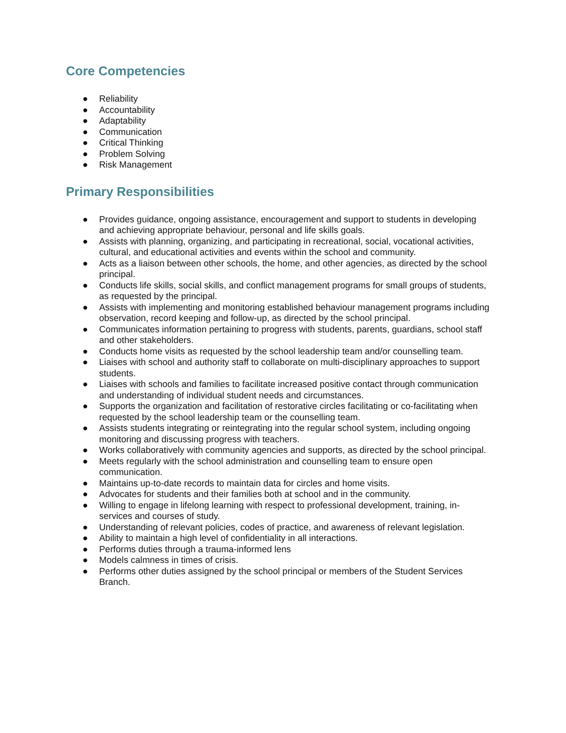Core Competencies
● Reliability
● Accountability
● Adaptability
● Communication
● Critical Thinking
● Problem Solving
● Risk Management
Primary Responsibilities
● Provides guidance, ongoing assistance, encouragement and support to students in developing and achieving appropriate behaviour, personal and life skills goals.
● Assists with planning, organizing, and participating in recreational, social, vocational activities, cultural, and educational activities and events within the school and community.
● Acts as a liaison between other schools, the home, and other agencies, as directed by the school principal.
● Conducts life skills, social skills, and conflict management programs for small groups of students, as requested by the principal.
● Assists with implementing and monitoring established behaviour management programs including observation, record keeping and follow-up, as directed by the school principal.
● Communicates information pertaining to progress with students, parents, guardians, school staff and other stakeholders.
● Conducts home visits as requested by the school leadership team and/or counselling team.
● Liaises with school and authority staff to collaborate on multi-disciplinary approaches to support students.
● Liaises with schools and families to facilitate increased positive contact through communication and understanding of individual student needs and circumstances.
● Supports the organization and facilitation of restorative circles facilitating or co-facilitating when requested by the school leadership team or the counselling team.
● Assists students integrating or reintegrating into the regular school system, including ongoing monitoring and discussing progress with teachers.
● Works collaboratively with community agencies and supports, as directed by the school principal.
● Meets regularly with the school administration and counselling team to ensure open communication.
● Maintains up-to-date records to maintain data for circles and home visits.
● Advocates for students and their families both at school and in the community.
● Willing to engage in lifelong learning with respect to professional development, training, in-services and courses of study.
● Understanding of relevant policies, codes of practice, and awareness of relevant legislation.
● Ability to maintain a high level of confidentiality in all interactions.
● Performs duties through a trauma-informed lens
● Models calmness in times of crisis.
● Performs other duties assigned by the school principal or members of the Student Services Branch.